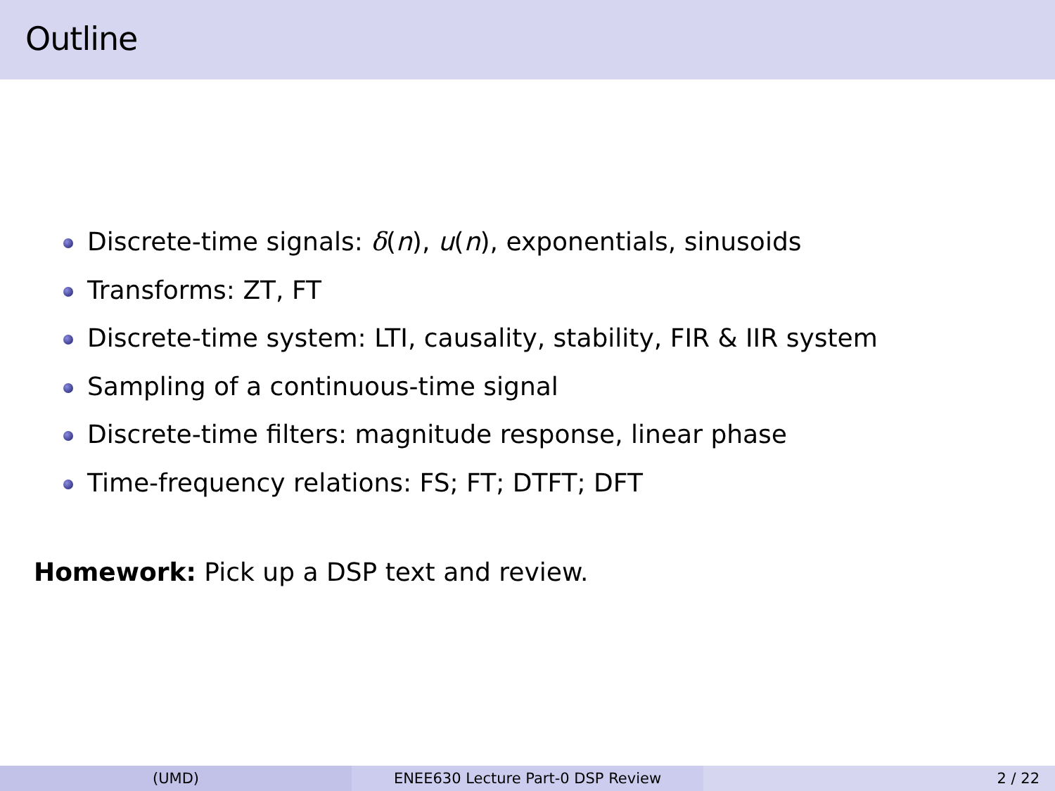Outline
Discrete-time signals: δ(n), u(n), exponentials, sinusoids
Transforms: ZT, FT
Discrete-time system: LTI, causality, stability, FIR & IIR system
Sampling of a continuous-time signal
Discrete-time filters: magnitude response, linear phase
Time-frequency relations: FS; FT; DTFT; DFT
Homework: Pick up a DSP text and review.
(UMD) ENEE630 Lecture Part-0 DSP Review 2 / 22